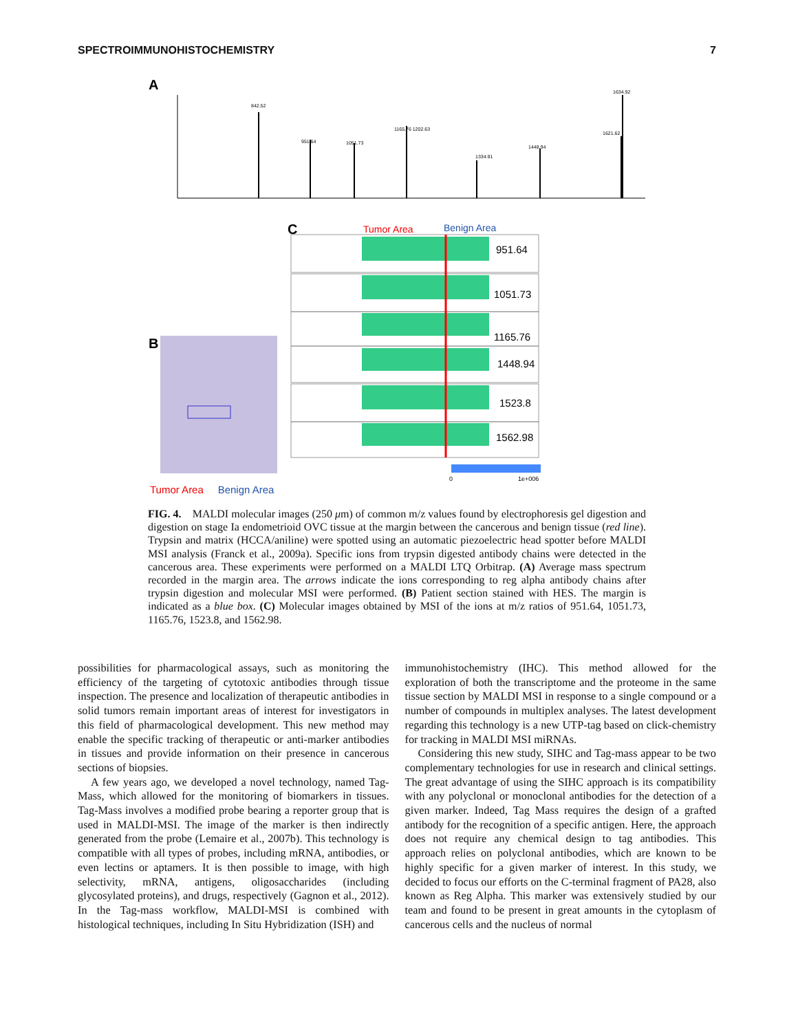SPECTROIMMUNOHISTOCHEMISTRY 7
A
842.52
951.64
1051.73
1165.76 1202.63
1448.94
1634.92
1621.62
1334.91
C
Tumor Area
Benign Area
951.64
1051.73
1165.76
1448.94
1523.8
1562.98
0
1e+006
B
Tumor Area Benign Area
FIG. 4. MALDI molecular images (250 μm) of common m/z values found by electrophoresis gel digestion and digestion on stage Ia endometrioid OVC tissue at the margin between the cancerous and benign tissue (red line). Trypsin and matrix (HCCA/aniline) were spotted using an automatic piezoelectric head spotter before MALDI MSI analysis (Franck et al., 2009a). Specific ions from trypsin digested antibody chains were detected in the cancerous area. These experiments were performed on a MALDI LTQ Orbitrap. (A) Average mass spectrum recorded in the margin area. The arrows indicate the ions corresponding to reg alpha antibody chains after trypsin digestion and molecular MSI were performed. (B) Patient section stained with HES. The margin is indicated as a blue box. (C) Molecular images obtained by MSI of the ions at m/z ratios of 951.64, 1051.73, 1165.76, 1523.8, and 1562.98.
possibilities for pharmacological assays, such as monitoring the efficiency of the targeting of cytotoxic antibodies through tissue inspection. The presence and localization of therapeutic antibodies in solid tumors remain important areas of interest for investigators in this field of pharmacological development. This new method may enable the specific tracking of therapeutic or anti-marker antibodies in tissues and provide information on their presence in cancerous sections of biopsies.
A few years ago, we developed a novel technology, named Tag-Mass, which allowed for the monitoring of biomarkers in tissues. Tag-Mass involves a modified probe bearing a reporter group that is used in MALDI-MSI. The image of the marker is then indirectly generated from the probe (Lemaire et al., 2007b). This technology is compatible with all types of probes, including mRNA, antibodies, or even lectins or aptamers. It is then possible to image, with high selectivity, mRNA, antigens, oligosaccharides (including glycosylated proteins), and drugs, respectively (Gagnon et al., 2012). In the Tag-mass workflow, MALDI-MSI is combined with histological techniques, including In Situ Hybridization (ISH) and
immunohistochemistry (IHC). This method allowed for the exploration of both the transcriptome and the proteome in the same tissue section by MALDI MSI in response to a single compound or a number of compounds in multiplex analyses. The latest development regarding this technology is a new UTP-tag based on click-chemistry for tracking in MALDI MSI miRNAs.
Considering this new study, SIHC and Tag-mass appear to be two complementary technologies for use in research and clinical settings. The great advantage of using the SIHC approach is its compatibility with any polyclonal or monoclonal antibodies for the detection of a given marker. Indeed, Tag Mass requires the design of a grafted antibody for the recognition of a specific antigen. Here, the approach does not require any chemical design to tag antibodies. This approach relies on polyclonal antibodies, which are known to be highly specific for a given marker of interest. In this study, we decided to focus our efforts on the C-terminal fragment of PA28, also known as Reg Alpha. This marker was extensively studied by our team and found to be present in great amounts in the cytoplasm of cancerous cells and the nucleus of normal